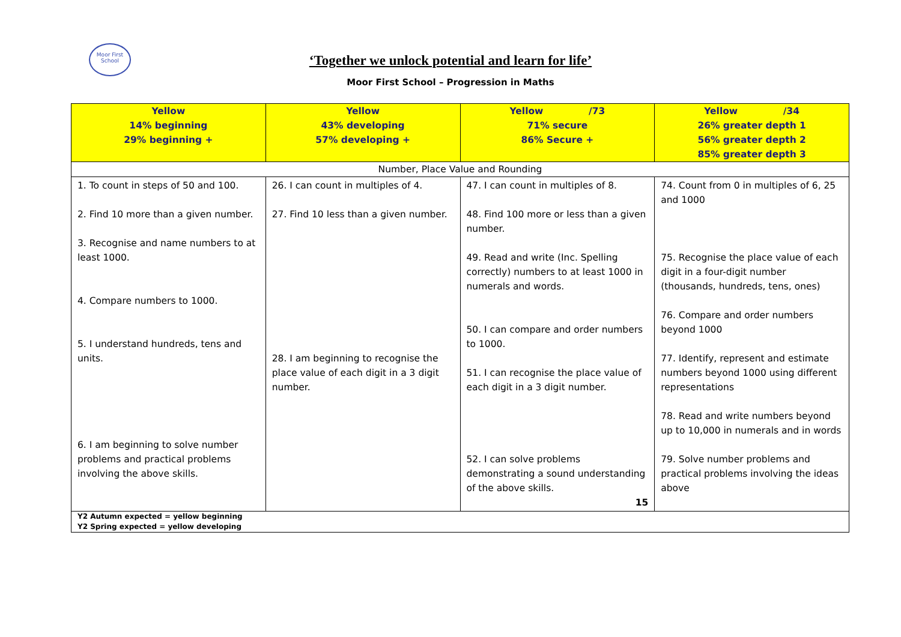Moor First School
‘Together we unlock potential and learn for life’
Moor First School – Progression in Maths
| Yellow 14% beginning 29% beginning + | Yellow 43% developing 57% developing + | Yellow /73 71% secure 86% Secure + | Yellow /34 26% greater depth 1 56% greater depth 2 85% greater depth 3 |
| Number, Place Value and Rounding | | | |
| 1. To count in steps of 50 and 100. 2. Find 10 more than a given number. 3. Recognise and name numbers to at least 1000. 4. Compare numbers to 1000. 5. I understand hundreds, tens and units. 6. I am beginning to solve number problems and practical problems involving the above skills. | 26. I can count in multiples of 4. 27. Find 10 less than a given number. 28. I am beginning to recognise the place value of each digit in a 3 digit number. | 47. I can count in multiples of 8. 48. Find 100 more or less than a given number. 49. Read and write (Inc. Spelling correctly) numbers to at least 1000 in numerals and words. 50. I can compare and order numbers to 1000. 51. I can recognise the place value of each digit in a 3 digit number. 52. I can solve problems demonstrating a sound understanding of the above skills. 15 | 74. Count from 0 in multiples of 6, 25 and 1000 75. Recognise the place value of each digit in a four-digit number (thousands, hundreds, tens, ones) 76. Compare and order numbers beyond 1000 77. Identify, represent and estimate numbers beyond 1000 using different representations 78. Read and write numbers beyond up to 10,000 in numerals and in words 79. Solve number problems and practical problems involving the ideas above |
| Y2 Autumn expected = yellow beginning Y2 Spring expected = yellow developing | | | |